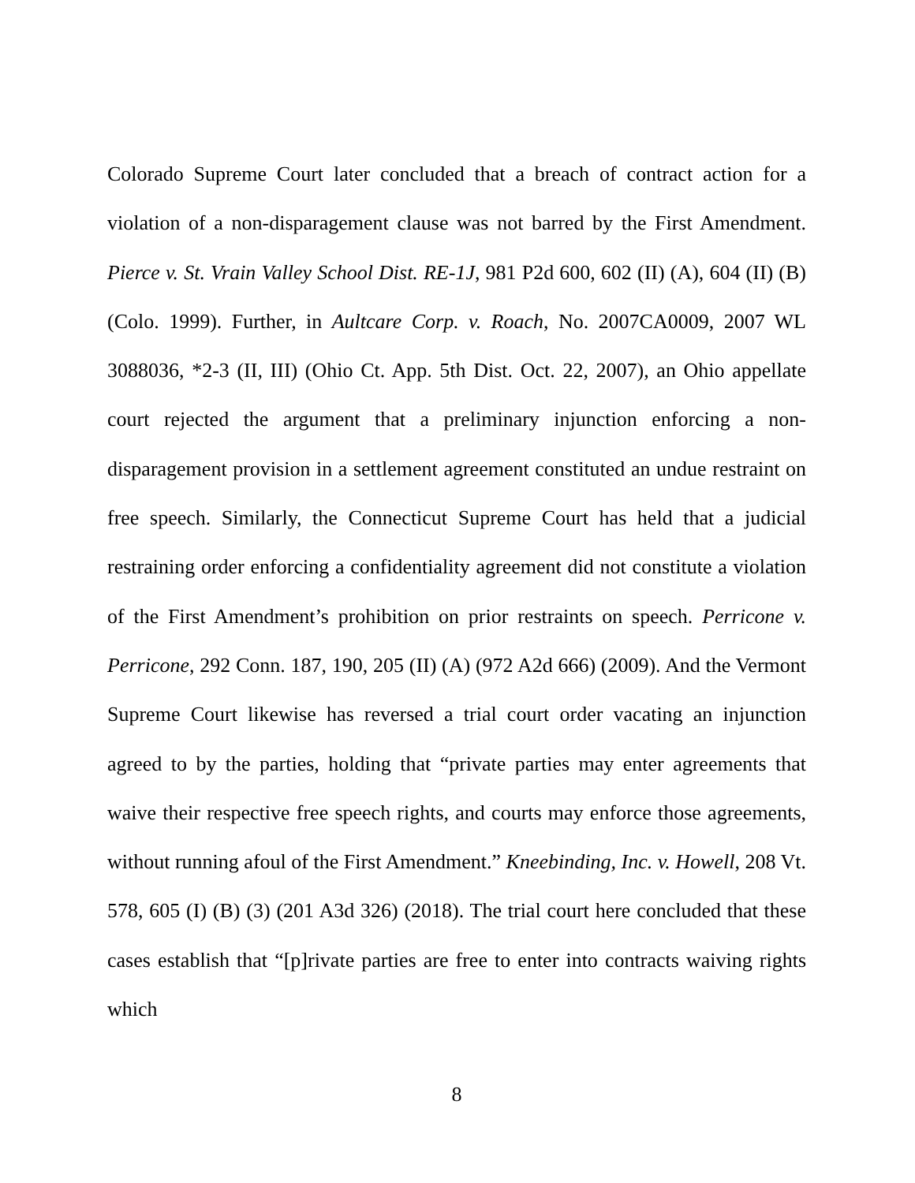Colorado Supreme Court later concluded that a breach of contract action for a violation of a non-disparagement clause was not barred by the First Amendment. Pierce v. St. Vrain Valley School Dist. RE-1J, 981 P2d 600, 602 (II) (A), 604 (II) (B) (Colo. 1999). Further, in Aultcare Corp. v. Roach, No. 2007CA0009, 2007 WL 3088036, *2-3 (II, III) (Ohio Ct. App. 5th Dist. Oct. 22, 2007), an Ohio appellate court rejected the argument that a preliminary injunction enforcing a non-disparagement provision in a settlement agreement constituted an undue restraint on free speech. Similarly, the Connecticut Supreme Court has held that a judicial restraining order enforcing a confidentiality agreement did not constitute a violation of the First Amendment’s prohibition on prior restraints on speech. Perricone v. Perricone, 292 Conn. 187, 190, 205 (II) (A) (972 A2d 666) (2009). And the Vermont Supreme Court likewise has reversed a trial court order vacating an injunction agreed to by the parties, holding that “private parties may enter agreements that waive their respective free speech rights, and courts may enforce those agreements, without running afoul of the First Amendment.” Kneebinding, Inc. v. Howell, 208 Vt. 578, 605 (I) (B) (3) (201 A3d 326) (2018). The trial court here concluded that these cases establish that “[p]rivate parties are free to enter into contracts waiving rights which
8